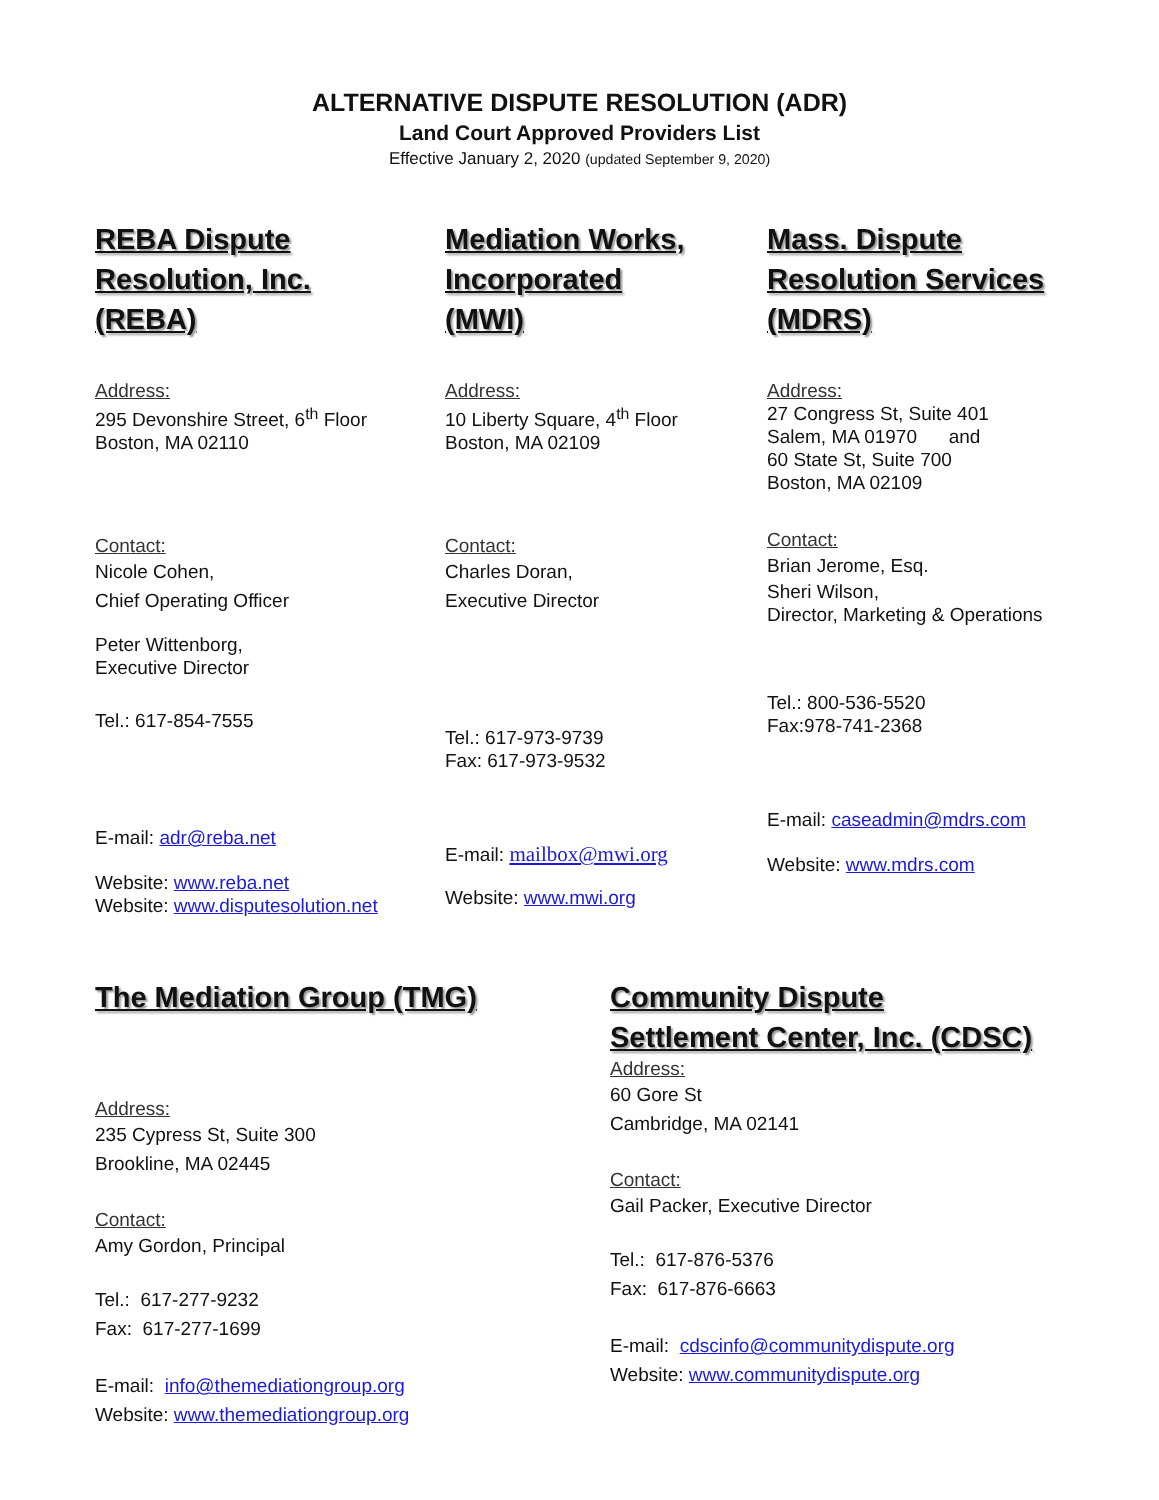ALTERNATIVE DISPUTE RESOLUTION (ADR)
Land Court Approved Providers List
Effective January 2, 2020 (updated September 9, 2020)
REBA Dispute
Resolution, Inc.
(REBA)
Address:
295 Devonshire Street, 6<sup>th</sup> Floor
Boston, MA 02110
Contact:
Nicole Cohen,
Chief Operating Officer
Peter Wittenborg,
Executive Director
Tel.: 617-854-7555
E-mail: adr@reba.net
Website: www.reba.net
Website: www.disputesolution.net
Mediation Works,
Incorporated
(MWI)
Address:
10 Liberty Square, 4<sup>th</sup> Floor
Boston, MA 02109
Contact:
Charles Doran,
Executive Director
Tel.: 617-973-9739
Fax: 617-973-9532
E-mail: mailbox@mwi.org
Website: www.mwi.org
Mass. Dispute
Resolution Services
(MDRS)
Address:
27 Congress St, Suite 401
Salem, MA 01970 and
60 State St, Suite 700
Boston, MA 02109
Contact:
Brian Jerome, Esq.
Sheri Wilson,
Director, Marketing & Operations
Tel.: 800-536-5520
Fax:978-741-2368
E-mail: caseadmin@mdrs.com
Website: www.mdrs.com
The Mediation Group (TMG)
Address:
235 Cypress St, Suite 300
Brookline, MA 02445
Contact:
Amy Gordon, Principal
Tel.: 617-277-9232
Fax: 617-277-1699
E-mail: info@themediationgroup.org
Website: www.themediationgroup.org
Community Dispute
Settlement Center, Inc. (CDSC)
Address:
60 Gore St
Cambridge, MA 02141
Contact:
Gail Packer, Executive Director
Tel.: 617-876-5376
Fax: 617-876-6663
E-mail: cdscinfo@communitydispute.org
Website: www.communitydispute.org